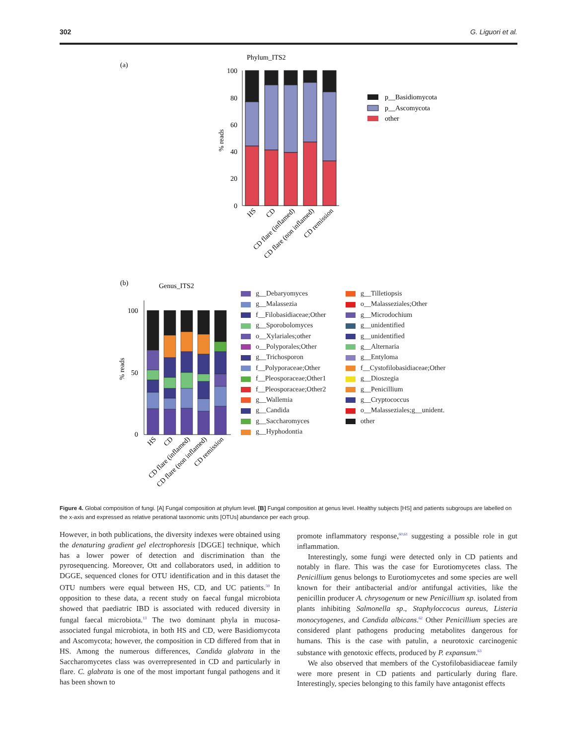302 G. Liguori et al.
(a)
Phylum_ITS2
100
80
60
40
20
0
% reads
HS
CD
CD flare (inflamed)
CD flare (non inflamed)
CD remission
p__Basidiomycota
p__Ascomycota
other
(b)
Genus_ITS2
100
50
0
% reads
HS
CD
CD flare (inflamed)
CD flare (non inflamed)
CD remission
g__Debaryomyces
g__Malassezia
f__Filobasidiaceae;Other
g__Sporobolomyces
o__Xylariales;other
o__Polyporales;Other
g__Trichosporon
f__Polyporaceae;Other
f__Pleosporaceae;Other1
f__Pleosporaceae;Other2
g__Wallemia
g__Candida
g__Saccharomyces
g__Hyphodontia
g__Tilletiopsis
o__Malasseziales;Other
g__Microdochium
g__unidentified
g__unidentified
g__Alternaria
g__Entyloma
f__Cystofilobasidiaceae;Other
g__Dioszegia
g__Penicillium
g__Cryptococcus
o__Malasseziales;g__unident.
other
Figure 4. Global composition of fungi. [A] Fungal composition at phylum level. [B] Fungal composition at genus level. Healthy subjects [HS] and patients subgroups are labelled on the x-axis and expressed as relative perational taxonomic units [OTUs] abundance per each group.
However, in both publications, the diversity indexes were obtained using the denaturing gradient gel electrophoresis [DGGE] technique, which has a lower power of detection and discrimination than the pyrosequencing. Moreover, Ott and collaborators used, in addition to DGGE, sequenced clones for OTU identification and in this dataset the OTU numbers were equal between HS, CD, and UC patients.<sup>59</sup> In opposition to these data, a recent study on faecal fungal microbiota showed that paediatric IBD is associated with reduced diversity in fungal faecal microbiota.<sup>13</sup> The two dominant phyla in mucosa-associated fungal microbiota, in both HS and CD, were Basidiomycota and Ascomycota; however, the composition in CD differed from that in HS. Among the numerous differences, Candida glabrata in the Saccharomycetes class was overrepresented in CD and particularly in flare. C. glabrata is one of the most important fungal pathogens and it has been shown to
promote inflammatory response,<sup>60,61</sup> suggesting a possible role in gut inflammation.
Interestingly, some fungi were detected only in CD patients and notably in flare. This was the case for Eurotiomycetes class. The Penicillium genus belongs to Eurotiomycetes and some species are well known for their antibacterial and/or antifungal activities, like the penicillin producer A. chrysogenum or new Penicillium sp. isolated from plants inhibiting Salmonella sp., Staphyloccocus aureus, Listeria monocytogenes, and Candida albicans.<sup>62</sup> Other Penicillium species are considered plant pathogens producing metabolites dangerous for humans. This is the case with patulin, a neurotoxic carcinogenic substance with genotoxic effects, produced by P. expansum.<sup>63</sup>
We also observed that members of the Cystofilobasidiaceae family were more present in CD patients and particularly during flare. Interestingly, species belonging to this family have antagonist effects